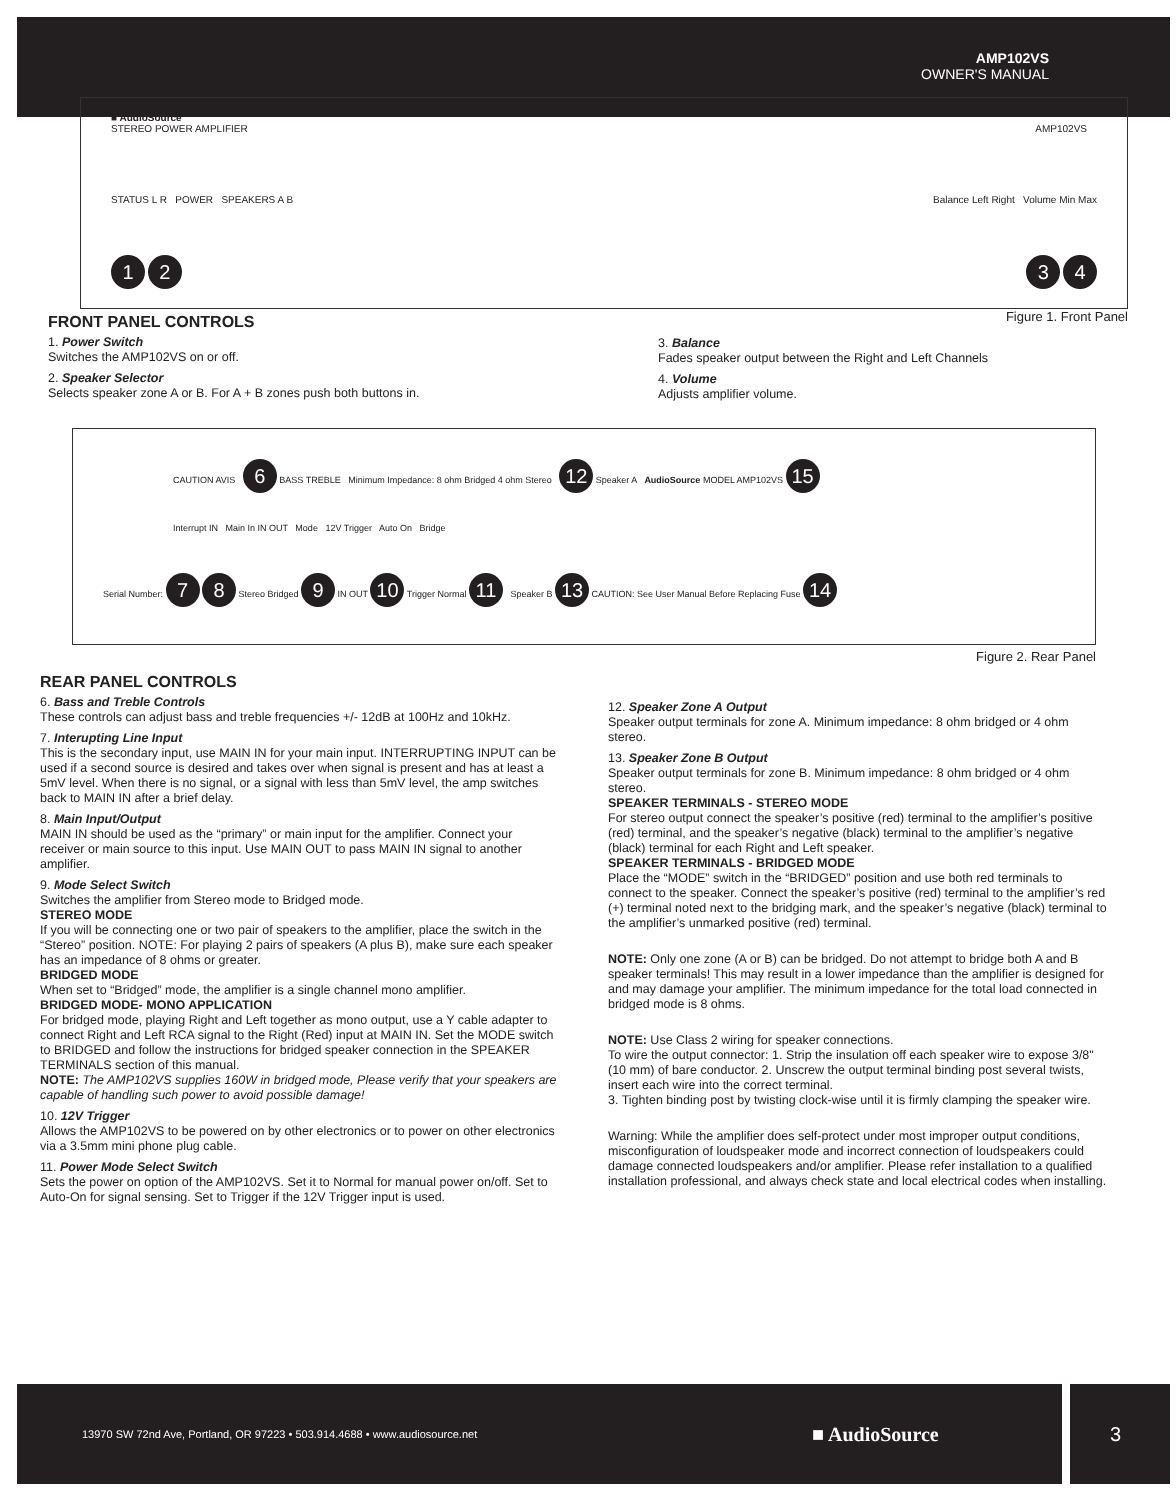AMP102VS
OWNER'S MANUAL
■ AudioSource
STEREO POWER AMPLIFIER AMP102VS
STATUS L R POWER SPEAKERS A B Balance Left Right Volume Min Max
1 2 3 4
Figure 1. Front Panel
FRONT PANEL CONTROLS
1. Power Switch
Switches the AMP102VS on or off.
2. Speaker Selector
Selects speaker zone A or B. For A + B zones push both buttons in.
3. Balance
Fades speaker output between the Right and Left Channels
4. Volume
Adjusts amplifier volume.
CAUTION AVIS 6 BASS TREBLE Minimum Impedance: 8 ohm Bridged 4 ohm Stereo 12 Speaker A AudioSource MODEL AMP102VS 15
Interrupt IN Main In IN OUT Mode 12V Trigger Auto On Bridge
Serial Number: 7 8 Stereo Bridged 9 IN OUT 10 Trigger Normal 11 Speaker B 13 CAUTION: See User Manual Before Replacing Fuse 14
Figure 2. Rear Panel
REAR PANEL CONTROLS
6. Bass and Treble Controls
These controls can adjust bass and treble frequencies +/- 12dB at 100Hz and 10kHz.
7. Interupting Line Input
This is the secondary input, use MAIN IN for your main input. INTERRUPTING INPUT can be used if a second source is desired and takes over when signal is present and has at least a 5mV level. When there is no signal, or a signal with less than 5mV level, the amp switches back to MAIN IN after a brief delay.
8. Main Input/Output
MAIN IN should be used as the “primary” or main input for the amplifier. Connect your receiver or main source to this input. Use MAIN OUT to pass MAIN IN signal to another amplifier.
9. Mode Select Switch
Switches the amplifier from Stereo mode to Bridged mode.
STEREO MODE
If you will be connecting one or two pair of speakers to the amplifier, place the switch in the “Stereo” position. NOTE: For playing 2 pairs of speakers (A plus B), make sure each speaker has an impedance of 8 ohms or greater.
BRIDGED MODE
When set to “Bridged” mode, the amplifier is a single channel mono amplifier.
BRIDGED MODE- MONO APPLICATION
For bridged mode, playing Right and Left together as mono output, use a Y cable adapter to connect Right and Left RCA signal to the Right (Red) input at MAIN IN. Set the MODE switch to BRIDGED and follow the instructions for bridged speaker connection in the SPEAKER TERMINALS section of this manual.
NOTE: The AMP102VS supplies 160W in bridged mode, Please verify that your speakers are capable of handling such power to avoid possible damage!
10. 12V Trigger
Allows the AMP102VS to be powered on by other electronics or to power on other electronics via a 3.5mm mini phone plug cable.
11. Power Mode Select Switch
Sets the power on option of the AMP102VS. Set it to Normal for manual power on/off. Set to Auto-On for signal sensing. Set to Trigger if the 12V Trigger input is used.
12. Speaker Zone A Output
Speaker output terminals for zone A. Minimum impedance: 8 ohm bridged or 4 ohm stereo.
13. Speaker Zone B Output
Speaker output terminals for zone B. Minimum impedance: 8 ohm bridged or 4 ohm stereo.
SPEAKER TERMINALS - STEREO MODE
For stereo output connect the speaker’s positive (red) terminal to the amplifier’s positive (red) terminal, and the speaker’s negative (black) terminal to the amplifier’s negative (black) terminal for each Right and Left speaker.
SPEAKER TERMINALS - BRIDGED MODE
Place the “MODE” switch in the “BRIDGED” position and use both red terminals to connect to the speaker. Connect the speaker’s positive (red) terminal to the amplifier’s red (+) terminal noted next to the bridging mark, and the speaker’s negative (black) terminal to the amplifier’s unmarked positive (red) terminal.
NOTE: Only one zone (A or B) can be bridged. Do not attempt to bridge both A and B speaker terminals! This may result in a lower impedance than the amplifier is designed for and may damage your amplifier. The minimum impedance for the total load connected in bridged mode is 8 ohms.
NOTE: Use Class 2 wiring for speaker connections.
To wire the output connector: 1. Strip the insulation off each speaker wire to expose 3/8" (10 mm) of bare conductor. 2. Unscrew the output terminal binding post several twists, insert each wire into the correct terminal.
3. Tighten binding post by twisting clock-wise until it is firmly clamping the speaker wire.
Warning: While the amplifier does self-protect under most improper output conditions, misconfiguration of loudspeaker mode and incorrect connection of loudspeakers could damage connected loudspeakers and/or amplifier. Please refer installation to a qualified installation professional, and always check state and local electrical codes when installing.
13970 SW 72nd Ave, Portland, OR 97223 • 503.914.4688 • www.audiosource.net ■ AudioSource 3